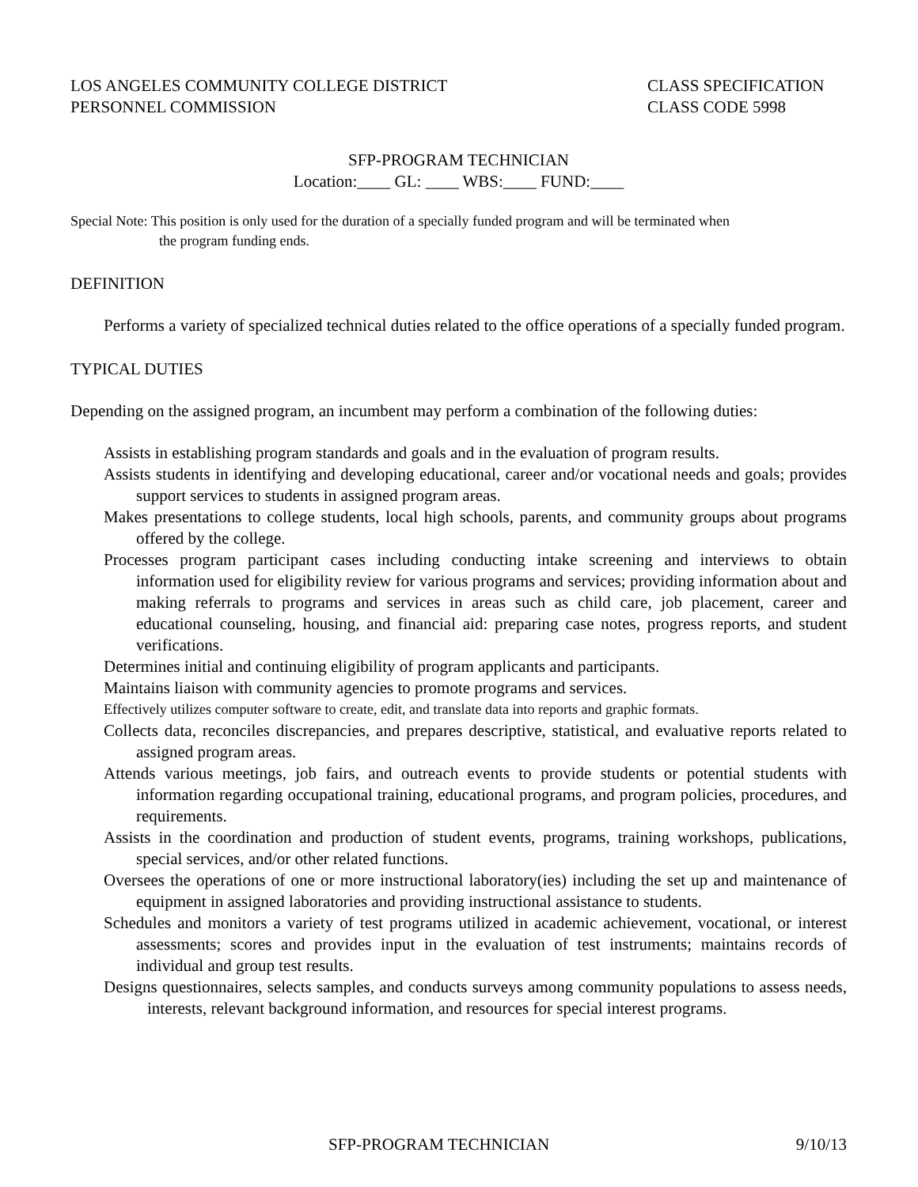LOS ANGELES COMMUNITY COLLEGE DISTRICT
PERSONNEL COMMISSION
CLASS SPECIFICATION
CLASS CODE 5998
SFP-PROGRAM TECHNICIAN
Location:____ GL: ____ WBS:____ FUND:____
Special Note: This position is only used for the duration of a specially funded program and will be terminated when
the program funding ends.
DEFINITION
Performs a variety of specialized technical duties related to the office operations of a specially funded program.
TYPICAL DUTIES
Depending on the assigned program, an incumbent may perform a combination of the following duties:
Assists in establishing program standards and goals and in the evaluation of program results.
Assists students in identifying and developing educational, career and/or vocational needs and goals; provides support services to students in assigned program areas.
Makes presentations to college students, local high schools, parents, and community groups about programs offered by the college.
Processes program participant cases including conducting intake screening and interviews to obtain information used for eligibility review for various programs and services; providing information about and making referrals to programs and services in areas such as child care, job placement, career and educational counseling, housing, and financial aid: preparing case notes, progress reports, and student verifications.
Determines initial and continuing eligibility of program applicants and participants.
Maintains liaison with community agencies to promote programs and services.
Effectively utilizes computer software to create, edit, and translate data into reports and graphic formats.
Collects data, reconciles discrepancies, and prepares descriptive, statistical, and evaluative reports related to assigned program areas.
Attends various meetings, job fairs, and outreach events to provide students or potential students with information regarding occupational training, educational programs, and program policies, procedures, and requirements.
Assists in the coordination and production of student events, programs, training workshops, publications, special services, and/or other related functions.
Oversees the operations of one or more instructional laboratory(ies) including the set up and maintenance of equipment in assigned laboratories and providing instructional assistance to students.
Schedules and monitors a variety of test programs utilized in academic achievement, vocational, or interest assessments; scores and provides input in the evaluation of test instruments; maintains records of individual and group test results.
Designs questionnaires, selects samples, and conducts surveys among community populations to assess needs, interests, relevant background information, and resources for special interest programs.
SFP-PROGRAM TECHNICIAN 9/10/13